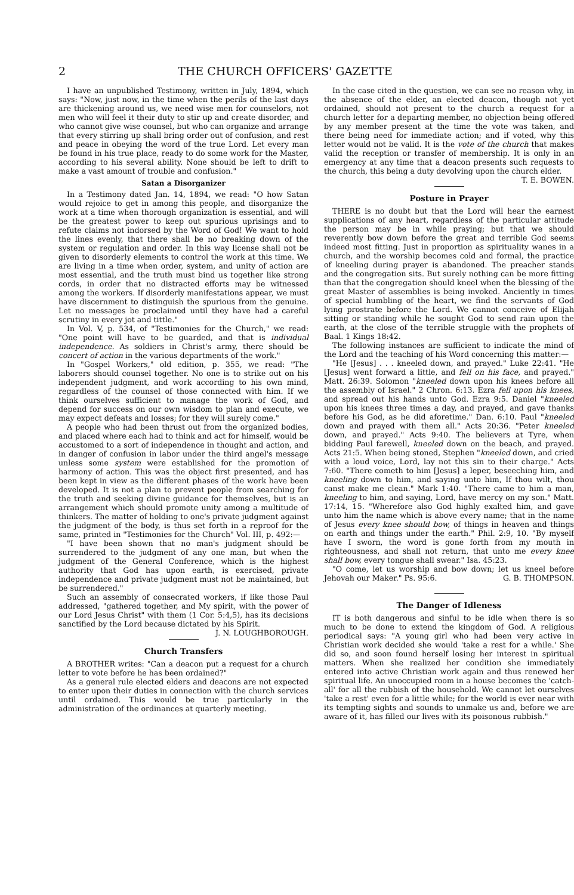2 THE CHURCH OFFICERS' GAZETTE
I have an unpublished Testimony, written in July, 1894, which says: "Now, just now, in the time when the perils of the last days are thickening around us, we need wise men for counselors, not men who will feel it their duty to stir up and create disorder, and who cannot give wise counsel, but who can organize and arrange that every stirring up shall bring order out of confusion, and rest and peace in obeying the word of the true Lord. Let every man be found in his true place, ready to do some work for the Master, according to his several ability. None should be left to drift to make a vast amount of trouble and confusion."
Satan a Disorganizer
In a Testimony dated Jan. 14, 1894, we read: "O how Satan would rejoice to get in among this people, and disorganize the work at a time when thorough organization is essential, and will be the greatest power to keep out spurious uprisings and to refute claims not indorsed by the Word of God! We want to hold the lines evenly, that there shall be no breaking down of the system or regulation and order. In this way license shall not be given to disorderly elements to control the work at this time. We are living in a time when order, system, and unity of action are most essential, and the truth must bind us together like strong cords, in order that no distracted efforts may be witnessed among the workers. If disorderly manifestations appear, we must have discernment to distinguish the spurious from the genuine. Let no messages be proclaimed until they have had a careful scrutiny in every jot and tittle."
In Vol. V, p. 534, of "Testimonies for the Church," we read: "One point will have to be guarded, and that is individual independence. As soldiers in Christ's army, there should be concert of action in the various departments of the work."
In "Gospel Workers," old edition, p. 355, we read: "The laborers should counsel together. No one is to strike out on his independent judgment, and work according to his own mind, regardless of the counsel of those connected with him. If we think ourselves sufficient to manage the work of God, and depend for success on our own wisdom to plan and execute, we may expect defeats and losses; for they will surely come."
A people who had been thrust out from the organized bodies, and placed where each had to think and act for himself, would be accustomed to a sort of independence in thought and action, and in danger of confusion in labor under the third angel's message unless some system were established for the promotion of harmony of action. This was the object first presented, and has been kept in view as the different phases of the work have been developed. It is not a plan to prevent people from searching for the truth and seeking divine guidance for themselves, but is an arrangement which should promote unity among a multitude of thinkers. The matter of holding to one's private judgment against the judgment of the body, is thus set forth in a reproof for the same, printed in "Testimonies for the Church" Vol. III, p. 492:—
"I have been shown that no man's judgment should be surrendered to the judgment of any one man, but when the judgment of the General Conference, which is the highest authority that God has upon earth, is exercised, private independence and private judgment must not be maintained, but be surrendered."
Such an assembly of consecrated workers, if like those Paul addressed, "gathered together, and My spirit, with the power of our Lord Jesus Christ" with them (1 Cor. 5:4,5), has its decisions sanctified by the Lord because dictated by his Spirit. J. N. LOUGHBOROUGH.
Church Transfers
A BROTHER writes: "Can a deacon put a request for a church letter to vote before he has been ordained?"
As a general rule elected elders and deacons are not expected to enter upon their duties in connection with the church services until ordained. This would be true particularly in the administration of the ordinances at quarterly meeting.
In the case cited in the question, we can see no reason why, in the absence of the elder, an elected deacon, though not yet ordained, should not present to the church a request for a church letter for a departing member, no objection being offered by any member present at the time the vote was taken, and there being need for immediate action; and if voted, why this letter would not be valid. It is the vote of the church that makes valid the reception or transfer of membership. It is only in an emergency at any time that a deacon presents such requests to the church, this being a duty devolving upon the church elder. T. E. BOWEN.
Posture in Prayer
THERE is no doubt but that the Lord will hear the earnest supplications of any heart, regardless of the particular attitude the person may be in while praying; but that we should reverently bow down before the great and terrible God seems indeed most fitting. Just in proportion as spirituality wanes in a church, and the worship becomes cold and formal, the practice of kneeling during prayer is abandoned. The preacher stands and the congregation sits. But surely nothing can be more fitting than that the congregation should kneel when the blessing of the great Master of assemblies is being invoked. Anciently in times of special humbling of the heart, we find the servants of God lying prostrate before the Lord. We cannot conceive of Elijah sitting or standing while he sought God to send rain upon the earth, at the close of the terrible struggle with the prophets of Baal. 1 Kings 18:42.
The following instances are sufficient to indicate the mind of the Lord and the teaching of his Word concerning this matter:—
"He [Jesus] . . . kneeled down, and prayed." Luke 22:41. "He [Jesus] went forward a little, and fell on his face, and prayed." Matt. 26:39. Solomon "kneeled down upon his knees before all the assembly of Israel." 2 Chron. 6:13. Ezra fell upon his knees, and spread out his hands unto God. Ezra 9:5. Daniel "kneeled upon his knees three times a day, and prayed, and gave thanks before his God, as he did aforetime." Dan. 6:10. Paul "kneeled down and prayed with them all." Acts 20:36. "Peter kneeled down, and prayed." Acts 9:40. The believers at Tyre, when bidding Paul farewell, kneeled down on the beach, and prayed. Acts 21:5. When being stoned, Stephen "kneeled down, and cried with a loud voice, Lord, lay not this sin to their charge." Acts 7:60. "There cometh to him [Jesus] a leper, beseeching him, and kneeling down to him, and saying unto him, If thou wilt, thou canst make me clean." Mark 1:40. "There came to him a man, kneeling to him, and saying, Lord, have mercy on my son." Matt. 17:14, 15. "Wherefore also God highly exalted him, and gave unto him the name which is above every name; that in the name of Jesus every knee should bow, of things in heaven and things on earth and things under the earth." Phil. 2:9, 10. "By myself have I sworn, the word is gone forth from my mouth in righteousness, and shall not return, that unto me every knee shall bow, every tongue shall swear." Isa. 45:23.
"O come, let us worship and bow down; let us kneel before Jehovah our Maker." Ps. 95:6. G. B. THOMPSON.
The Danger of Idleness
IT is both dangerous and sinful to be idle when there is so much to be done to extend the kingdom of God. A religious periodical says: "A young girl who had been very active in Christian work decided she would 'take a rest for a while.' She did so, and soon found herself losing her interest in spiritual matters. When she realized her condition she immediately entered into active Christian work again and thus renewed her spiritual life. An unoccupied room in a house becomes the 'catch-all' for all the rubbish of the household. We cannot let ourselves 'take a rest' even for a little while; for the world is ever near with its tempting sights and sounds to unmake us and, before we are aware of it, has filled our lives with its poisonous rubbish."